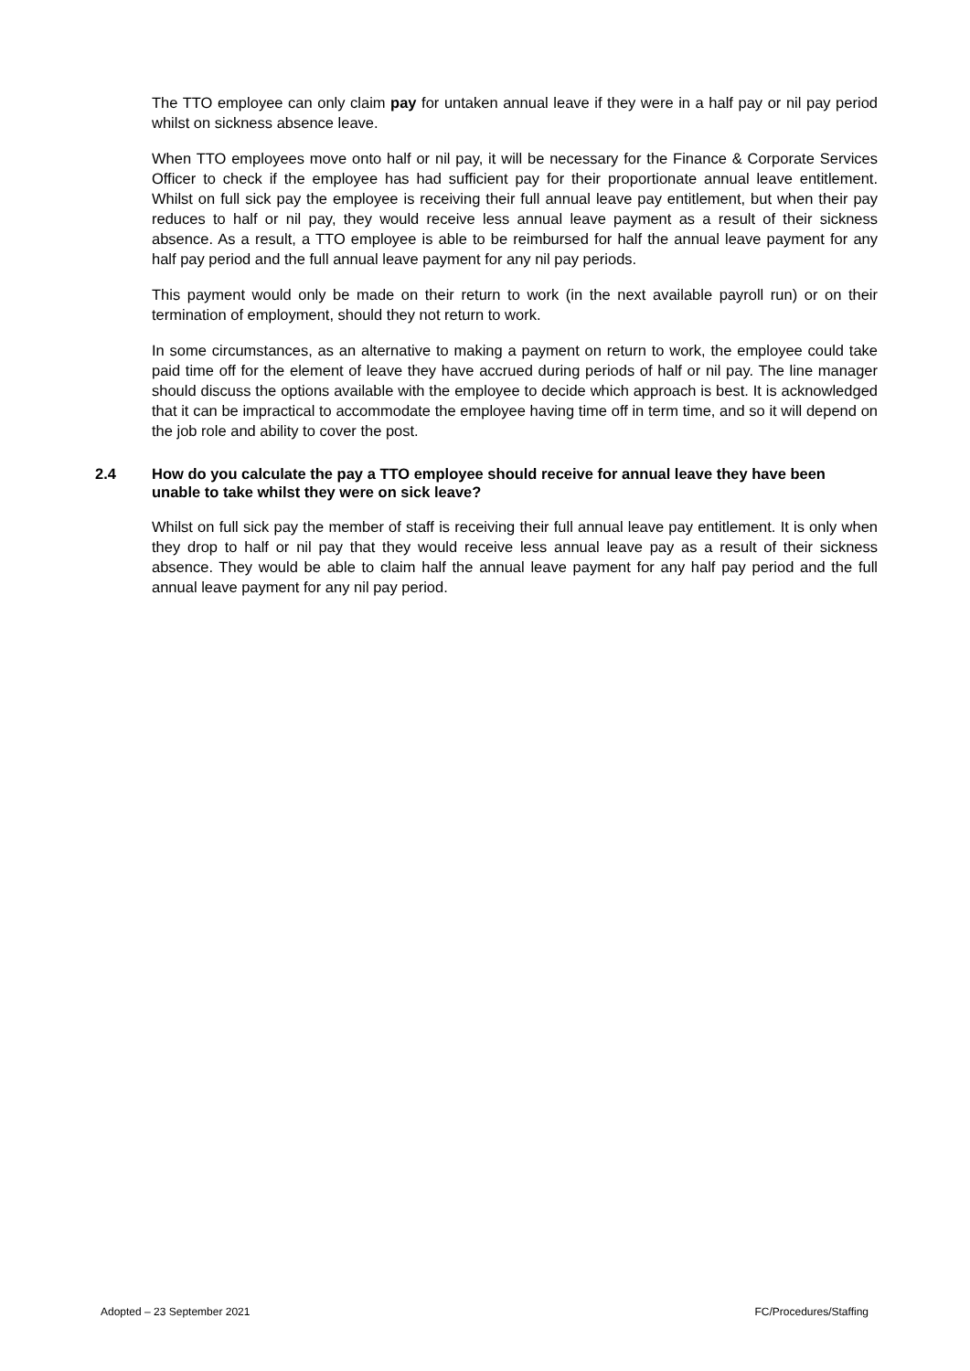The TTO employee can only claim pay for untaken annual leave if they were in a half pay or nil pay period whilst on sickness absence leave.
When TTO employees move onto half or nil pay, it will be necessary for the Finance & Corporate Services Officer to check if the employee has had sufficient pay for their proportionate annual leave entitlement. Whilst on full sick pay the employee is receiving their full annual leave pay entitlement, but when their pay reduces to half or nil pay, they would receive less annual leave payment as a result of their sickness absence. As a result, a TTO employee is able to be reimbursed for half the annual leave payment for any half pay period and the full annual leave payment for any nil pay periods.
This payment would only be made on their return to work (in the next available payroll run) or on their termination of employment, should they not return to work.
In some circumstances, as an alternative to making a payment on return to work, the employee could take paid time off for the element of leave they have accrued during periods of half or nil pay. The line manager should discuss the options available with the employee to decide which approach is best. It is acknowledged that it can be impractical to accommodate the employee having time off in term time, and so it will depend on the job role and ability to cover the post.
2.4 How do you calculate the pay a TTO employee should receive for annual leave they have been unable to take whilst they were on sick leave?
Whilst on full sick pay the member of staff is receiving their full annual leave pay entitlement. It is only when they drop to half or nil pay that they would receive less annual leave pay as a result of their sickness absence. They would be able to claim half the annual leave payment for any half pay period and the full annual leave payment for any nil pay period.
Adopted – 23 September 2021 FC/Procedures/Staffing